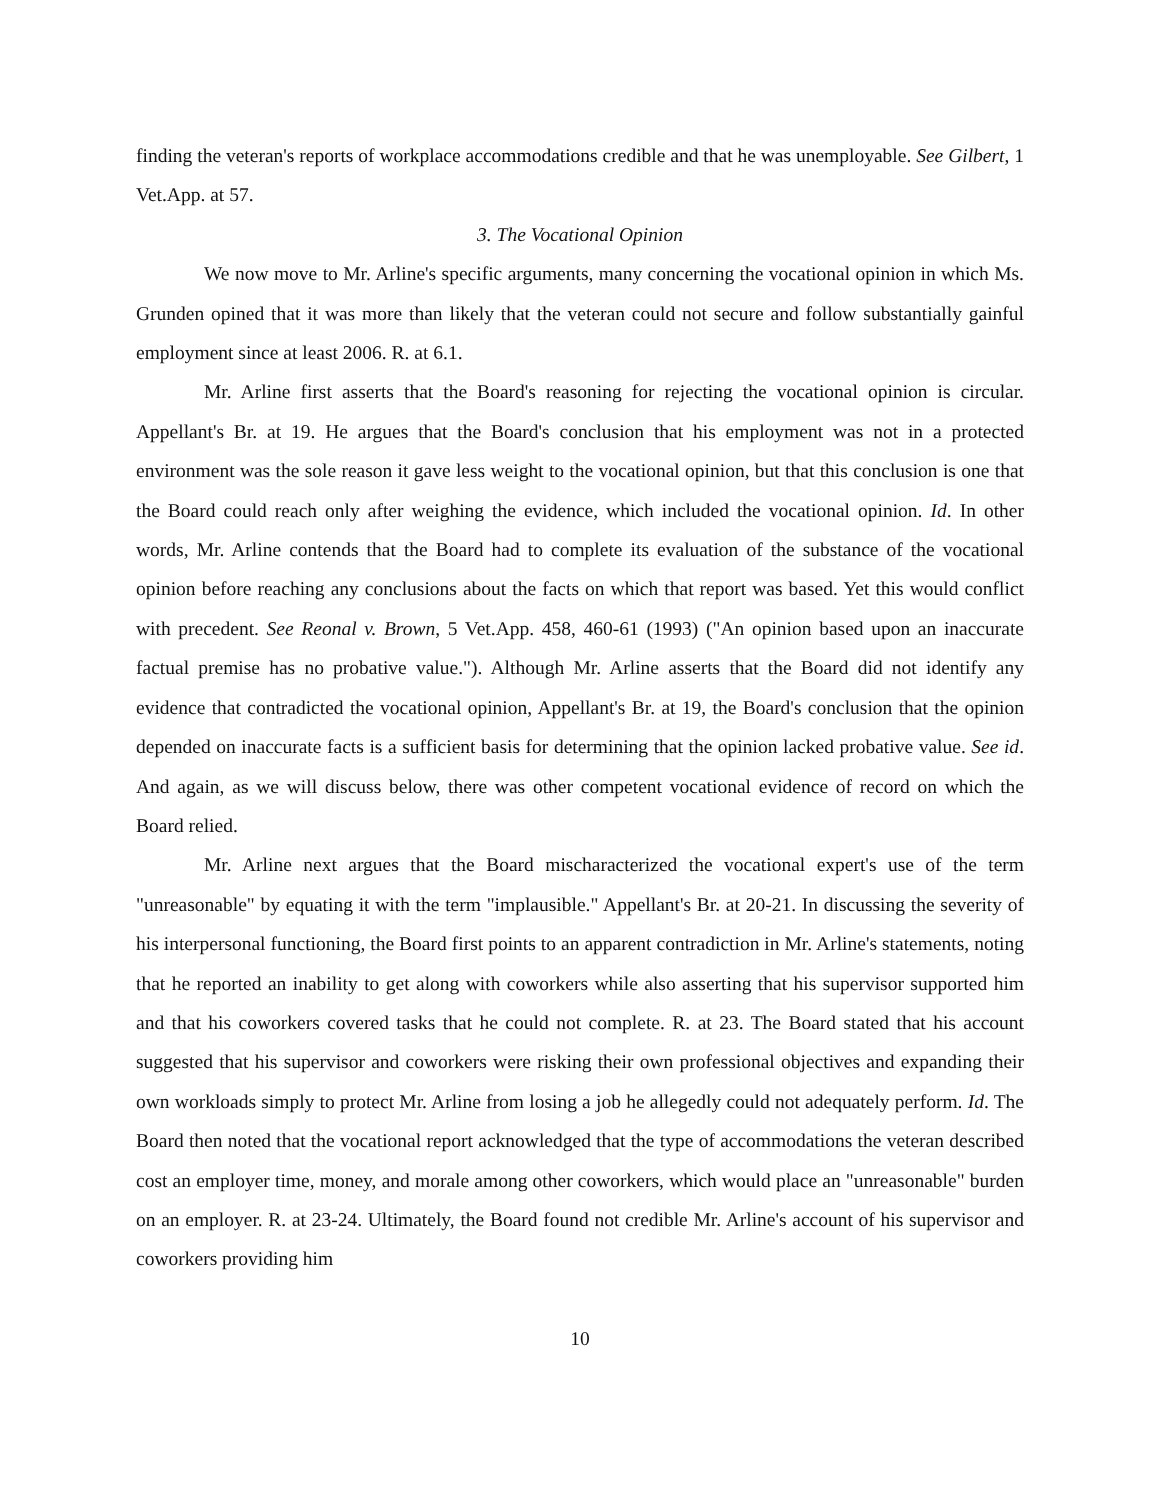finding the veteran's reports of workplace accommodations credible and that he was unemployable. See Gilbert, 1 Vet.App. at 57.
3. The Vocational Opinion
We now move to Mr. Arline's specific arguments, many concerning the vocational opinion in which Ms. Grunden opined that it was more than likely that the veteran could not secure and follow substantially gainful employment since at least 2006. R. at 6.1.
Mr. Arline first asserts that the Board's reasoning for rejecting the vocational opinion is circular. Appellant's Br. at 19. He argues that the Board's conclusion that his employment was not in a protected environment was the sole reason it gave less weight to the vocational opinion, but that this conclusion is one that the Board could reach only after weighing the evidence, which included the vocational opinion. Id. In other words, Mr. Arline contends that the Board had to complete its evaluation of the substance of the vocational opinion before reaching any conclusions about the facts on which that report was based. Yet this would conflict with precedent. See Reonal v. Brown, 5 Vet.App. 458, 460-61 (1993) ("An opinion based upon an inaccurate factual premise has no probative value."). Although Mr. Arline asserts that the Board did not identify any evidence that contradicted the vocational opinion, Appellant's Br. at 19, the Board's conclusion that the opinion depended on inaccurate facts is a sufficient basis for determining that the opinion lacked probative value. See id. And again, as we will discuss below, there was other competent vocational evidence of record on which the Board relied.
Mr. Arline next argues that the Board mischaracterized the vocational expert's use of the term "unreasonable" by equating it with the term "implausible." Appellant's Br. at 20-21. In discussing the severity of his interpersonal functioning, the Board first points to an apparent contradiction in Mr. Arline's statements, noting that he reported an inability to get along with coworkers while also asserting that his supervisor supported him and that his coworkers covered tasks that he could not complete. R. at 23. The Board stated that his account suggested that his supervisor and coworkers were risking their own professional objectives and expanding their own workloads simply to protect Mr. Arline from losing a job he allegedly could not adequately perform. Id. The Board then noted that the vocational report acknowledged that the type of accommodations the veteran described cost an employer time, money, and morale among other coworkers, which would place an "unreasonable" burden on an employer. R. at 23-24. Ultimately, the Board found not credible Mr. Arline's account of his supervisor and coworkers providing him
10